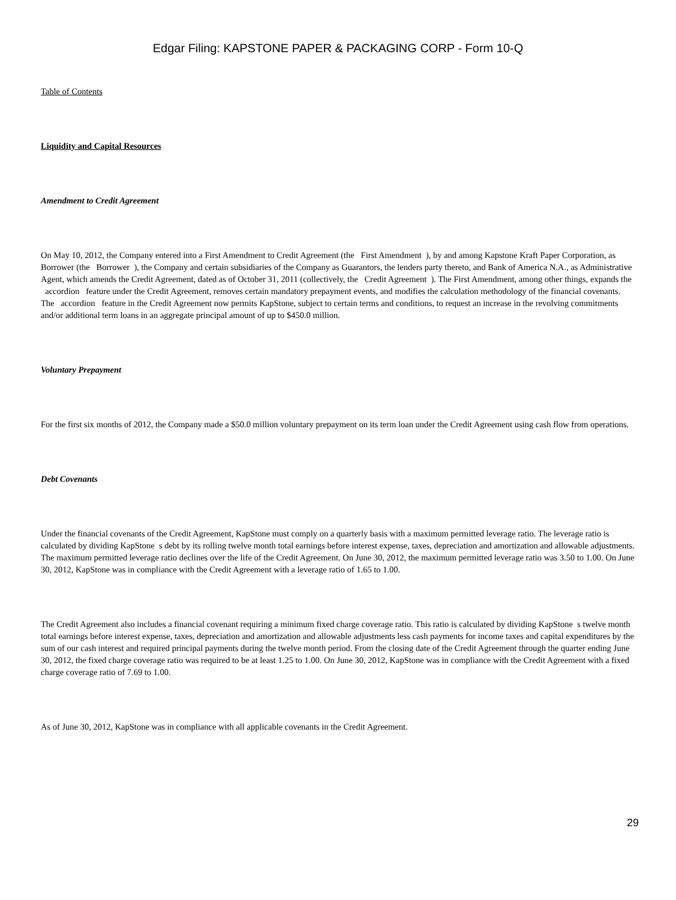Edgar Filing: KAPSTONE PAPER & PACKAGING CORP - Form 10-Q
Table of Contents
Liquidity and Capital Resources
Amendment to Credit Agreement
On May 10, 2012, the Company entered into a First Amendment to Credit Agreement (the First Amendment ), by and among Kapstone Kraft Paper Corporation, as Borrower (the Borrower ), the Company and certain subsidiaries of the Company as Guarantors, the lenders party thereto, and Bank of America N.A., as Administrative Agent, which amends the Credit Agreement, dated as of October 31, 2011 (collectively, the Credit Agreement ). The First Amendment, among other things, expands the accordion feature under the Credit Agreement, removes certain mandatory prepayment events, and modifies the calculation methodology of the financial covenants. The accordion feature in the Credit Agreement now permits KapStone, subject to certain terms and conditions, to request an increase in the revolving commitments and/or additional term loans in an aggregate principal amount of up to $450.0 million.
Voluntary Prepayment
For the first six months of 2012, the Company made a $50.0 million voluntary prepayment on its term loan under the Credit Agreement using cash flow from operations.
Debt Covenants
Under the financial covenants of the Credit Agreement, KapStone must comply on a quarterly basis with a maximum permitted leverage ratio. The leverage ratio is calculated by dividing KapStone s debt by its rolling twelve month total earnings before interest expense, taxes, depreciation and amortization and allowable adjustments. The maximum permitted leverage ratio declines over the life of the Credit Agreement. On June 30, 2012, the maximum permitted leverage ratio was 3.50 to 1.00. On June 30, 2012, KapStone was in compliance with the Credit Agreement with a leverage ratio of 1.65 to 1.00.
The Credit Agreement also includes a financial covenant requiring a minimum fixed charge coverage ratio. This ratio is calculated by dividing KapStone s twelve month total earnings before interest expense, taxes, depreciation and amortization and allowable adjustments less cash payments for income taxes and capital expenditures by the sum of our cash interest and required principal payments during the twelve month period. From the closing date of the Credit Agreement through the quarter ending June 30, 2012, the fixed charge coverage ratio was required to be at least 1.25 to 1.00. On June 30, 2012, KapStone was in compliance with the Credit Agreement with a fixed charge coverage ratio of 7.69 to 1.00.
As of June 30, 2012, KapStone was in compliance with all applicable covenants in the Credit Agreement.
29